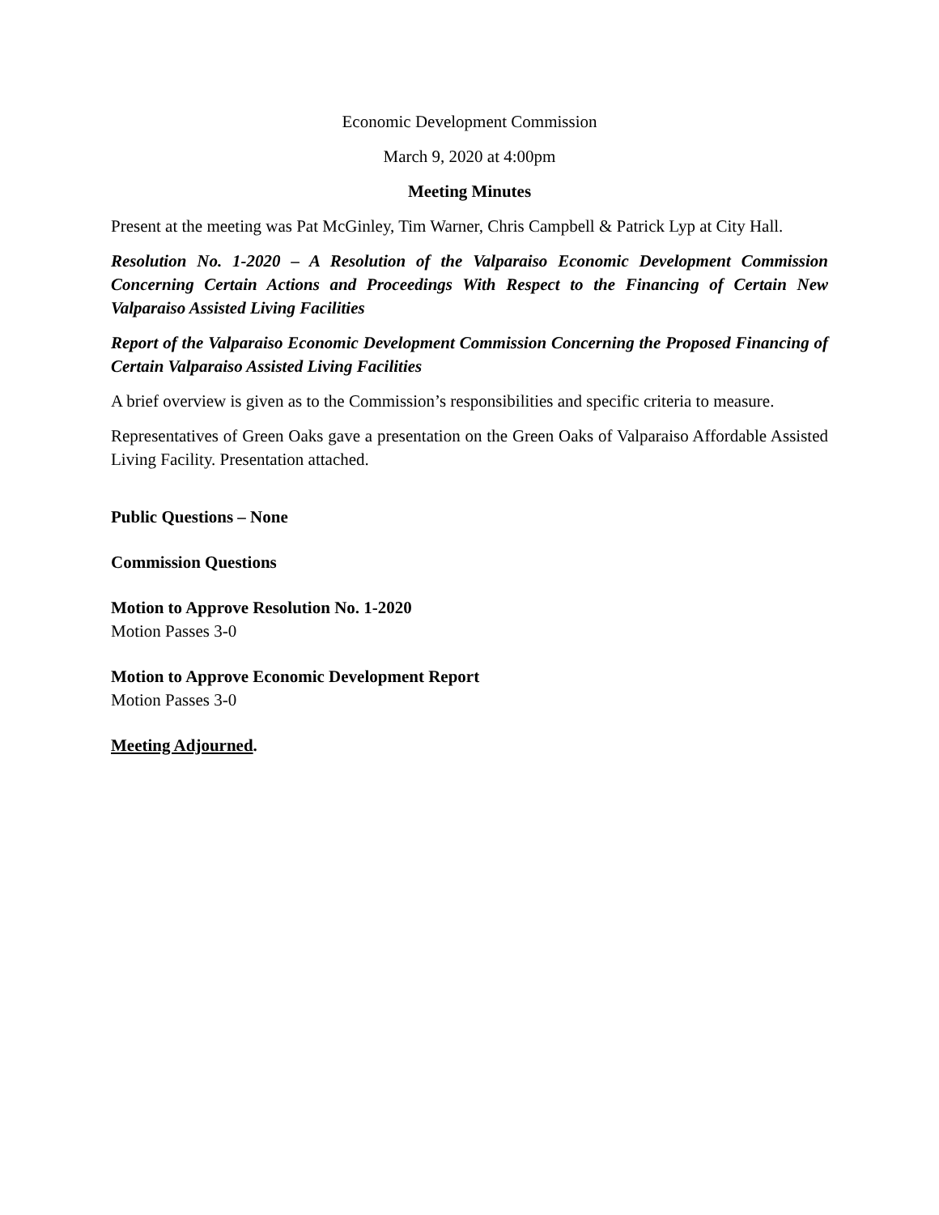Economic Development Commission
March 9, 2020 at 4:00pm
Meeting Minutes
Present at the meeting was Pat McGinley, Tim Warner, Chris Campbell & Patrick Lyp at City Hall.
Resolution No. 1-2020 – A Resolution of the Valparaiso Economic Development Commission Concerning Certain Actions and Proceedings With Respect to the Financing of Certain New Valparaiso Assisted Living Facilities
Report of the Valparaiso Economic Development Commission Concerning the Proposed Financing of Certain Valparaiso Assisted Living Facilities
A brief overview is given as to the Commission’s responsibilities and specific criteria to measure.
Representatives of Green Oaks gave a presentation on the Green Oaks of Valparaiso Affordable Assisted Living Facility. Presentation attached.
Public Questions – None
Commission Questions
Motion to Approve Resolution No. 1-2020
Motion Passes 3-0
Motion to Approve Economic Development Report
Motion Passes 3-0
Meeting Adjourned.